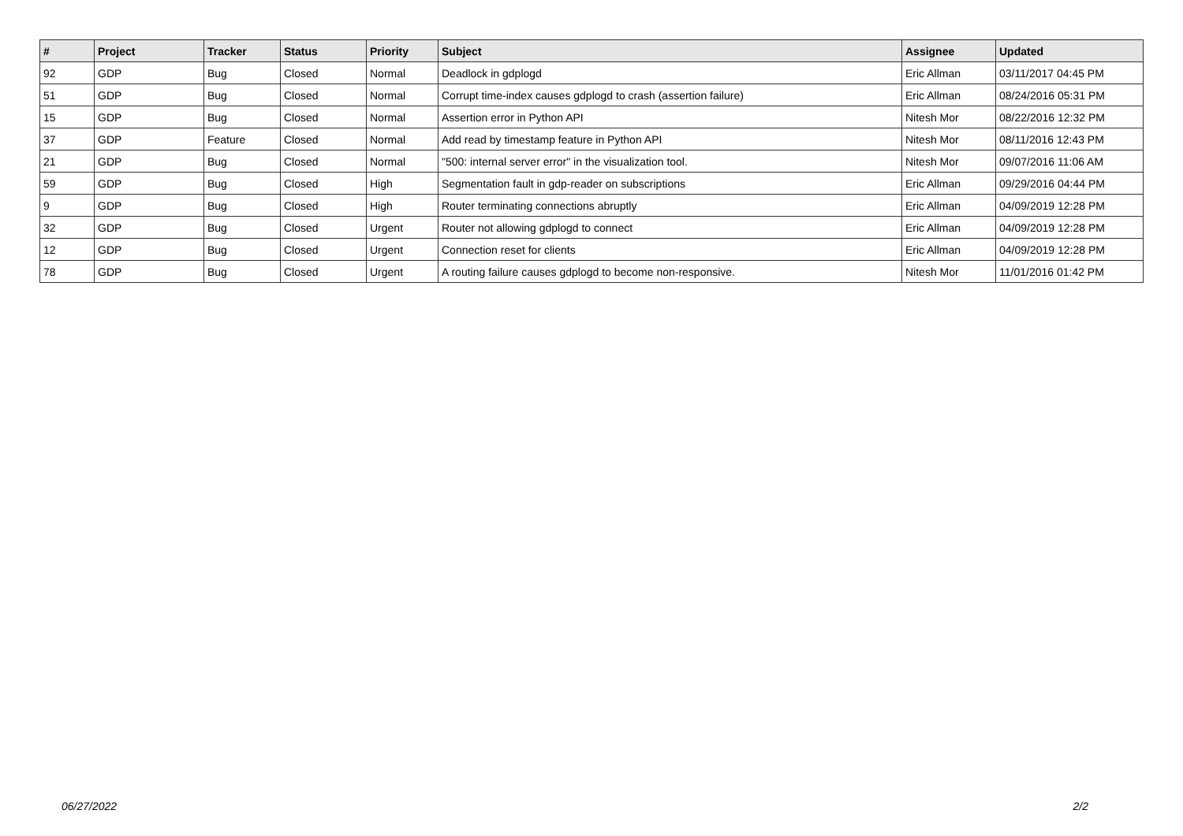| # | Project | Tracker | Status | Priority | Subject | Assignee | Updated |
| --- | --- | --- | --- | --- | --- | --- | --- |
| 92 | GDP | Bug | Closed | Normal | Deadlock in gdplogd | Eric Allman | 03/11/2017 04:45 PM |
| 51 | GDP | Bug | Closed | Normal | Corrupt time-index causes gdplogd to crash (assertion failure) | Eric Allman | 08/24/2016 05:31 PM |
| 15 | GDP | Bug | Closed | Normal | Assertion error in Python API | Nitesh Mor | 08/22/2016 12:32 PM |
| 37 | GDP | Feature | Closed | Normal | Add read by timestamp feature in Python API | Nitesh Mor | 08/11/2016 12:43 PM |
| 21 | GDP | Bug | Closed | Normal | "500: internal server error" in the visualization tool. | Nitesh Mor | 09/07/2016 11:06 AM |
| 59 | GDP | Bug | Closed | High | Segmentation fault in gdp-reader on subscriptions | Eric Allman | 09/29/2016 04:44 PM |
| 9 | GDP | Bug | Closed | High | Router terminating connections abruptly | Eric Allman | 04/09/2019 12:28 PM |
| 32 | GDP | Bug | Closed | Urgent | Router not allowing gdplogd to connect | Eric Allman | 04/09/2019 12:28 PM |
| 12 | GDP | Bug | Closed | Urgent | Connection reset for clients | Eric Allman | 04/09/2019 12:28 PM |
| 78 | GDP | Bug | Closed | Urgent | A routing failure causes gdplogd to become non-responsive. | Nitesh Mor | 11/01/2016 01:42 PM |
06/27/2022 2/2